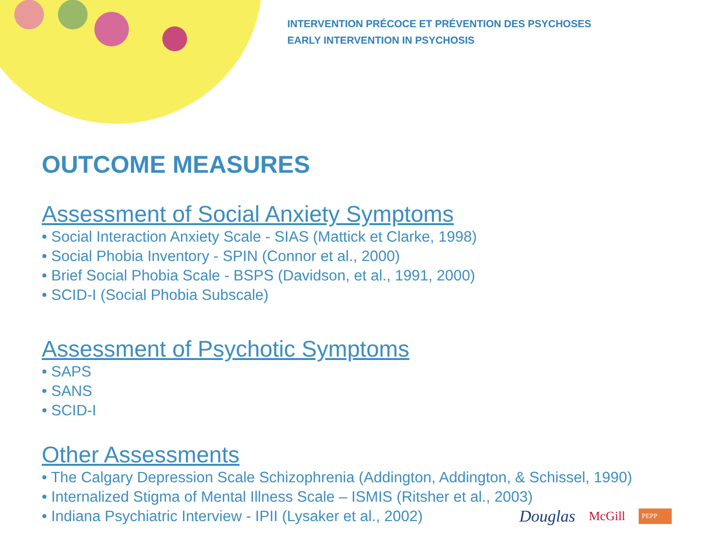INTERVENTION PRÉCOCE ET PRÉVENTION DES PSYCHOSES
EARLY INTERVENTION IN PSYCHOSIS
OUTCOME MEASURES
Assessment of Social Anxiety Symptoms
• Social Interaction Anxiety Scale - SIAS (Mattick et Clarke, 1998)
• Social Phobia Inventory - SPIN (Connor et al., 2000)
• Brief Social Phobia Scale - BSPS (Davidson, et al., 1991, 2000)
• SCID-I (Social Phobia Subscale)
Assessment of Psychotic Symptoms
• SAPS
• SANS
• SCID-I
Other Assessments
• The Calgary Depression Scale Schizophrenia (Addington, Addington, & Schissel, 1990)
• Internalized Stigma of Mental Illness Scale – ISMIS (Ritsher et al., 2003)
• Indiana Psychiatric Interview - IPII (Lysaker et al., 2002)
Douglas McGill PEPP